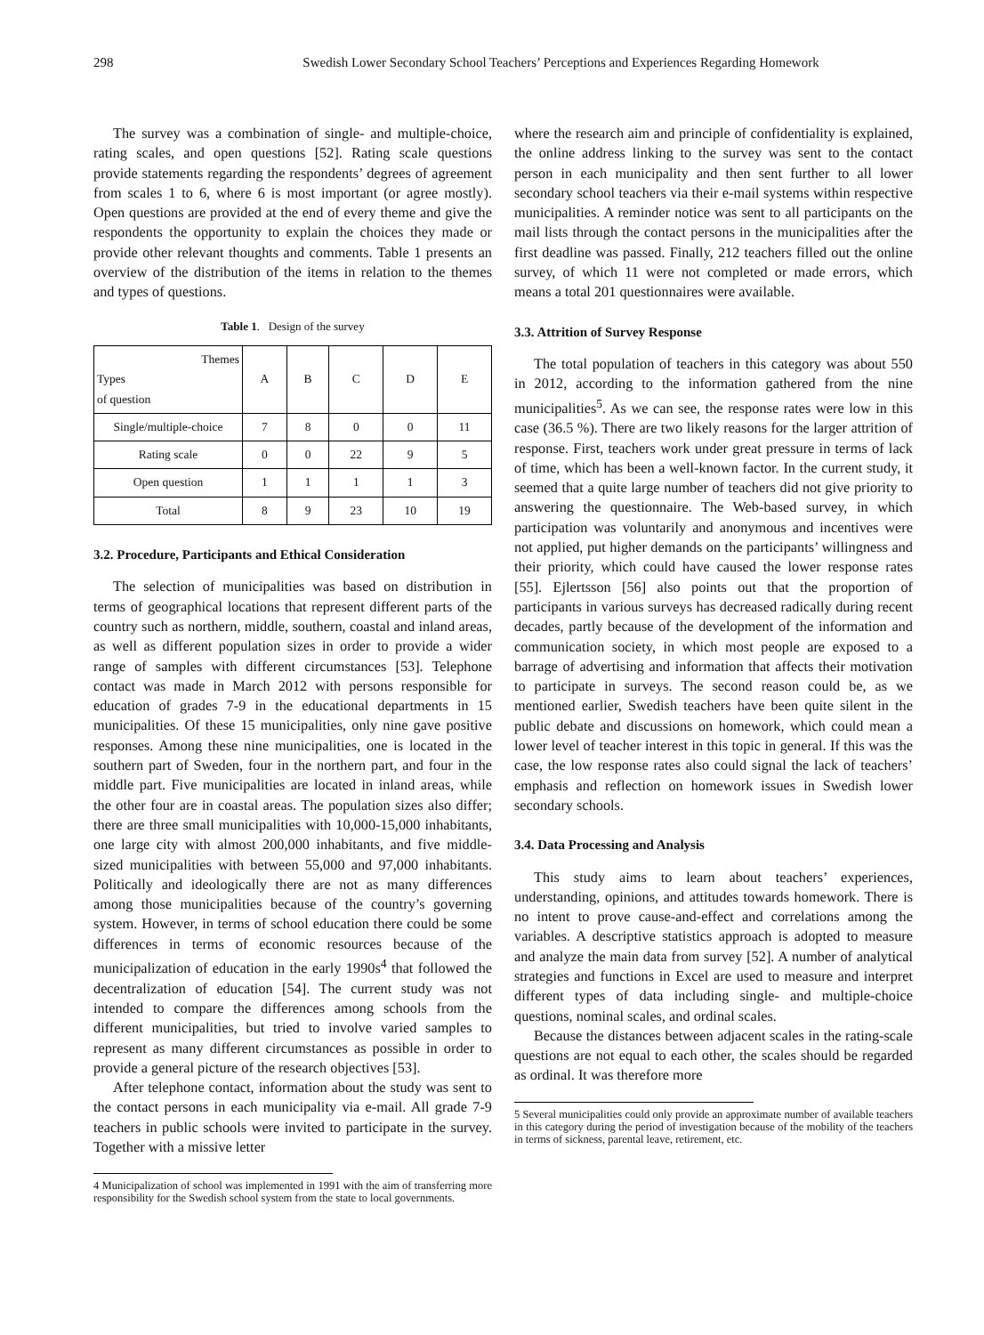298 Swedish Lower Secondary School Teachers’ Perceptions and Experiences Regarding Homework
The survey was a combination of single- and multiple-choice, rating scales, and open questions [52]. Rating scale questions provide statements regarding the respondents’ degrees of agreement from scales 1 to 6, where 6 is most important (or agree mostly). Open questions are provided at the end of every theme and give the respondents the opportunity to explain the choices they made or provide other relevant thoughts and comments. Table 1 presents an overview of the distribution of the items in relation to the themes and types of questions.
Table 1. Design of the survey
| Themes Types of question | A | B | C | D | E |
| --- | --- | --- | --- | --- | --- |
| Single/multiple-choice | 7 | 8 | 0 | 0 | 11 |
| Rating scale | 0 | 0 | 22 | 9 | 5 |
| Open question | 1 | 1 | 1 | 1 | 3 |
| Total | 8 | 9 | 23 | 10 | 19 |
3.2. Procedure, Participants and Ethical Consideration
The selection of municipalities was based on distribution in terms of geographical locations that represent different parts of the country such as northern, middle, southern, coastal and inland areas, as well as different population sizes in order to provide a wider range of samples with different circumstances [53]. Telephone contact was made in March 2012 with persons responsible for education of grades 7-9 in the educational departments in 15 municipalities. Of these 15 municipalities, only nine gave positive responses. Among these nine municipalities, one is located in the southern part of Sweden, four in the northern part, and four in the middle part. Five municipalities are located in inland areas, while the other four are in coastal areas. The population sizes also differ; there are three small municipalities with 10,000-15,000 inhabitants, one large city with almost 200,000 inhabitants, and five middle-sized municipalities with between 55,000 and 97,000 inhabitants. Politically and ideologically there are not as many differences among those municipalities because of the country’s governing system. However, in terms of school education there could be some differences in terms of economic resources because of the municipalization of education in the early 1990s<sup>4</sup> that followed the decentralization of education [54]. The current study was not intended to compare the differences among schools from the different municipalities, but tried to involve varied samples to represent as many different circumstances as possible in order to provide a general picture of the research objectives [53].
After telephone contact, information about the study was sent to the contact persons in each municipality via e-mail. All grade 7-9 teachers in public schools were invited to participate in the survey. Together with a missive letter
4 Municipalization of school was implemented in 1991 with the aim of transferring more responsibility for the Swedish school system from the state to local governments.
where the research aim and principle of confidentiality is explained, the online address linking to the survey was sent to the contact person in each municipality and then sent further to all lower secondary school teachers via their e-mail systems within respective municipalities. A reminder notice was sent to all participants on the mail lists through the contact persons in the municipalities after the first deadline was passed. Finally, 212 teachers filled out the online survey, of which 11 were not completed or made errors, which means a total 201 questionnaires were available.
3.3. Attrition of Survey Response
The total population of teachers in this category was about 550 in 2012, according to the information gathered from the nine municipalities<sup>5</sup>. As we can see, the response rates were low in this case (36.5 %). There are two likely reasons for the larger attrition of response. First, teachers work under great pressure in terms of lack of time, which has been a well-known factor. In the current study, it seemed that a quite large number of teachers did not give priority to answering the questionnaire. The Web-based survey, in which participation was voluntarily and anonymous and incentives were not applied, put higher demands on the participants’ willingness and their priority, which could have caused the lower response rates [55]. Ejlertsson [56] also points out that the proportion of participants in various surveys has decreased radically during recent decades, partly because of the development of the information and communication society, in which most people are exposed to a barrage of advertising and information that affects their motivation to participate in surveys. The second reason could be, as we mentioned earlier, Swedish teachers have been quite silent in the public debate and discussions on homework, which could mean a lower level of teacher interest in this topic in general. If this was the case, the low response rates also could signal the lack of teachers’ emphasis and reflection on homework issues in Swedish lower secondary schools.
3.4. Data Processing and Analysis
This study aims to learn about teachers’ experiences, understanding, opinions, and attitudes towards homework. There is no intent to prove cause-and-effect and correlations among the variables. A descriptive statistics approach is adopted to measure and analyze the main data from survey [52]. A number of analytical strategies and functions in Excel are used to measure and interpret different types of data including single- and multiple-choice questions, nominal scales, and ordinal scales.
Because the distances between adjacent scales in the rating-scale questions are not equal to each other, the scales should be regarded as ordinal. It was therefore more
5 Several municipalities could only provide an approximate number of available teachers in this category during the period of investigation because of the mobility of the teachers in terms of sickness, parental leave, retirement, etc.